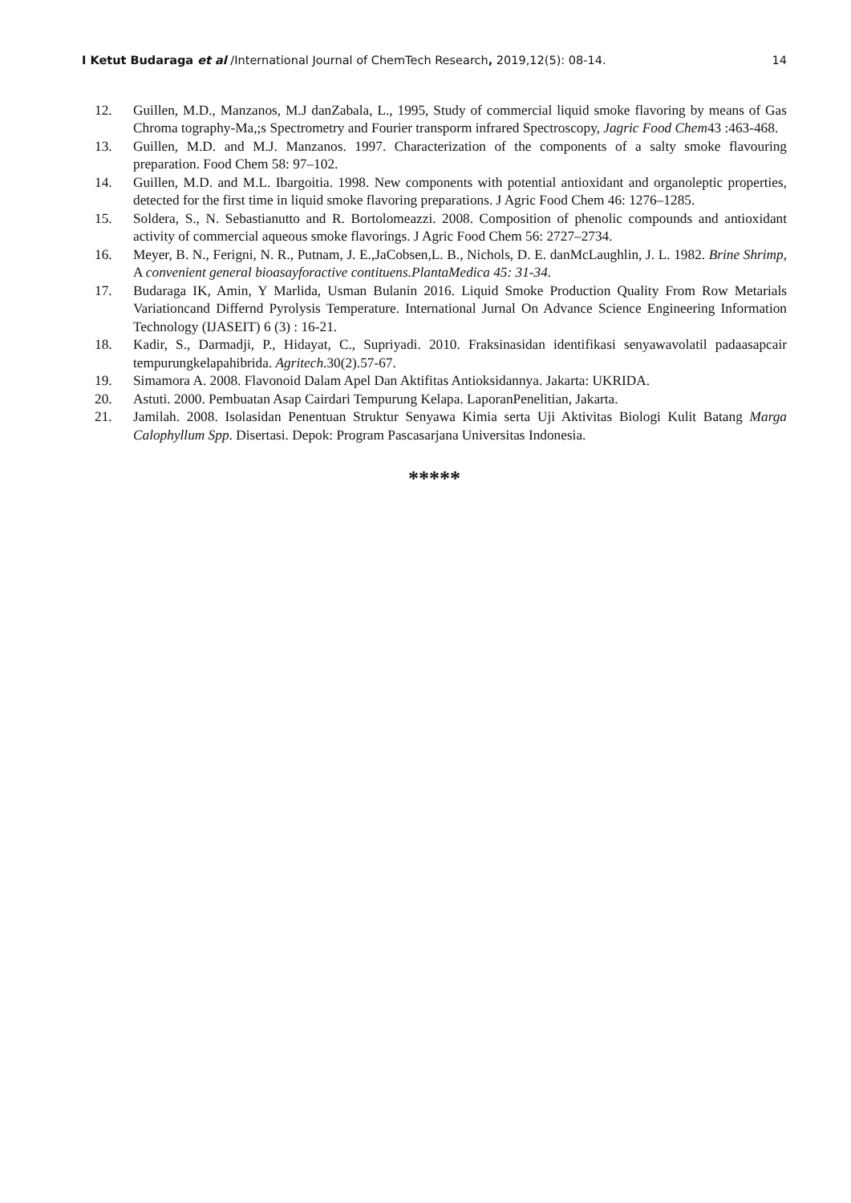I Ketut Budaraga et al /International Journal of ChemTech Research, 2019,12(5): 08-14. 14
12. Guillen, M.D., Manzanos, M.J danZabala, L., 1995, Study of commercial liquid smoke flavoring by means of Gas Chroma tography-Ma,;s Spectrometry and Fourier transporm infrared Spectroscopy, Jagric Food Chem43 :463-468.
13. Guillen, M.D. and M.J. Manzanos. 1997. Characterization of the components of a salty smoke flavouring preparation. Food Chem 58: 97–102.
14. Guillen, M.D. and M.L. Ibargoitia. 1998. New components with potential antioxidant and organoleptic properties, detected for the first time in liquid smoke flavoring preparations. J Agric Food Chem 46: 1276–1285.
15. Soldera, S., N. Sebastianutto and R. Bortolomeazzi. 2008. Composition of phenolic compounds and antioxidant activity of commercial aqueous smoke flavorings. J Agric Food Chem 56: 2727–2734.
16. Meyer, B. N., Ferigni, N. R., Putnam, J. E.,JaCobsen,L. B., Nichols, D. E. danMcLaughlin, J. L. 1982. Brine Shrimp, A convenient general bioasayforactive contituens.PlantaMedica 45: 31-34.
17. Budaraga IK, Amin, Y Marlida, Usman Bulanin 2016. Liquid Smoke Production Quality From Row Metarials Variationcand Differnd Pyrolysis Temperature. International Jurnal On Advance Science Engineering Information Technology (IJASEIT) 6 (3) : 16-21.
18. Kadir, S., Darmadji, P., Hidayat, C., Supriyadi. 2010. Fraksinasidan identifikasi senyawavolatil padaasapcair tempurungkelapahibrida. Agritech.30(2).57-67.
19. Simamora A. 2008. Flavonoid Dalam Apel Dan Aktifitas Antioksidannya. Jakarta: UKRIDA.
20. Astuti. 2000. Pembuatan Asap Cairdari Tempurung Kelapa. LaporanPenelitian, Jakarta.
21. Jamilah. 2008. Isolasidan Penentuan Struktur Senyawa Kimia serta Uji Aktivitas Biologi Kulit Batang Marga Calophyllum Spp. Disertasi. Depok: Program Pascasarjana Universitas Indonesia.
*****